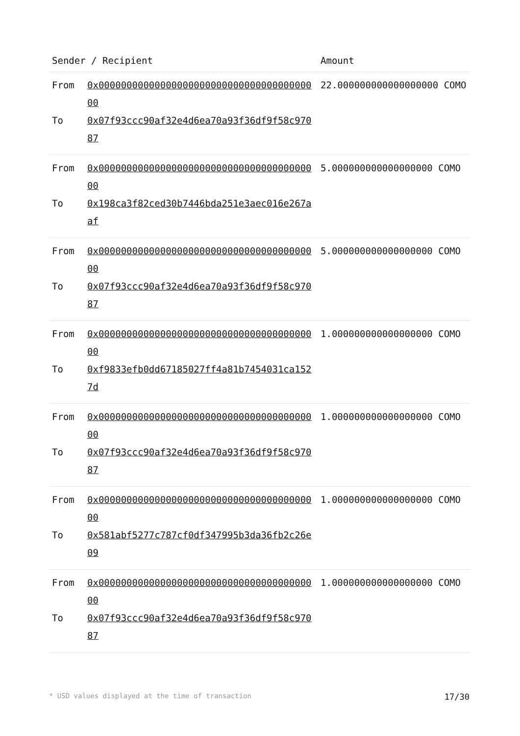| Sender / Recipient | | Amount |
| --- | --- | --- |
| From To | 0x0000000000000000000000000000000000000000 0x07f93ccc90af32e4d6ea70a93f36df9f58c97087 | 22.000000000000000000 COMO |
| From To | 0x0000000000000000000000000000000000000000 0x198ca3f82ced30b7446bda251e3aec016e267aaf | 5.000000000000000000 COMO |
| From To | 0x0000000000000000000000000000000000000000 0x07f93ccc90af32e4d6ea70a93f36df9f58c97087 | 5.000000000000000000 COMO |
| From To | 0x0000000000000000000000000000000000000000 0xf9833efb0dd67185027ff4a81b7454031ca1527d | 1.000000000000000000 COMO |
| From To | 0x0000000000000000000000000000000000000000 0x07f93ccc90af32e4d6ea70a93f36df9f58c97087 | 1.000000000000000000 COMO |
| From To | 0x0000000000000000000000000000000000000000 0x581abf5277c787cf0df347995b3da36fb2c26e09 | 1.000000000000000000 COMO |
| From To | 0x0000000000000000000000000000000000000000 0x07f93ccc90af32e4d6ea70a93f36df9f58c97087 | 1.000000000000000000 COMO |
* USD values displayed at the time of transaction 17/30